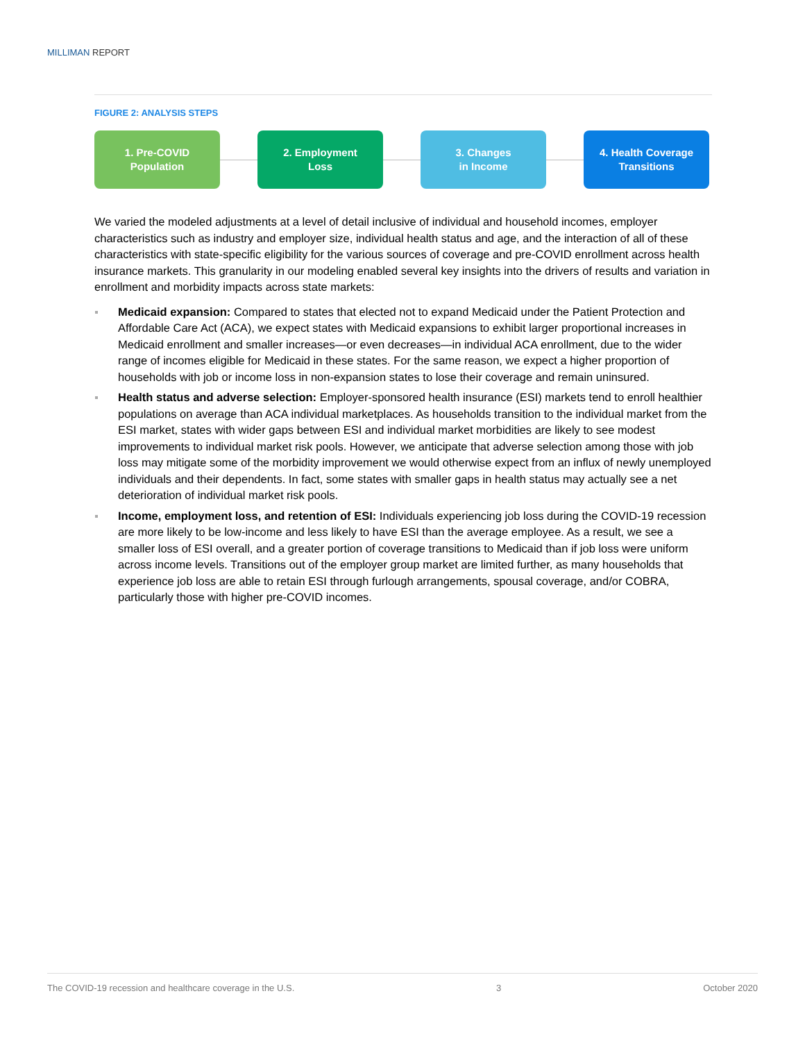MILLIMAN REPORT
FIGURE 2: ANALYSIS STEPS
1. Pre-COVID
Population
2. Employment
Loss
3. Changes
in Income
4. Health Coverage
Transitions
We varied the modeled adjustments at a level of detail inclusive of individual and household incomes, employer characteristics such as industry and employer size, individual health status and age, and the interaction of all of these characteristics with state-specific eligibility for the various sources of coverage and pre-COVID enrollment across health insurance markets. This granularity in our modeling enabled several key insights into the drivers of results and variation in enrollment and morbidity impacts across state markets:
Medicaid expansion: Compared to states that elected not to expand Medicaid under the Patient Protection and Affordable Care Act (ACA), we expect states with Medicaid expansions to exhibit larger proportional increases in Medicaid enrollment and smaller increases—or even decreases—in individual ACA enrollment, due to the wider range of incomes eligible for Medicaid in these states. For the same reason, we expect a higher proportion of households with job or income loss in non-expansion states to lose their coverage and remain uninsured.
Health status and adverse selection: Employer-sponsored health insurance (ESI) markets tend to enroll healthier populations on average than ACA individual marketplaces. As households transition to the individual market from the ESI market, states with wider gaps between ESI and individual market morbidities are likely to see modest improvements to individual market risk pools. However, we anticipate that adverse selection among those with job loss may mitigate some of the morbidity improvement we would otherwise expect from an influx of newly unemployed individuals and their dependents. In fact, some states with smaller gaps in health status may actually see a net deterioration of individual market risk pools.
Income, employment loss, and retention of ESI: Individuals experiencing job loss during the COVID-19 recession are more likely to be low-income and less likely to have ESI than the average employee. As a result, we see a smaller loss of ESI overall, and a greater portion of coverage transitions to Medicaid than if job loss were uniform across income levels. Transitions out of the employer group market are limited further, as many households that experience job loss are able to retain ESI through furlough arrangements, spousal coverage, and/or COBRA, particularly those with higher pre-COVID incomes.
The COVID-19 recession and healthcare coverage in the U.S. 3 October 2020